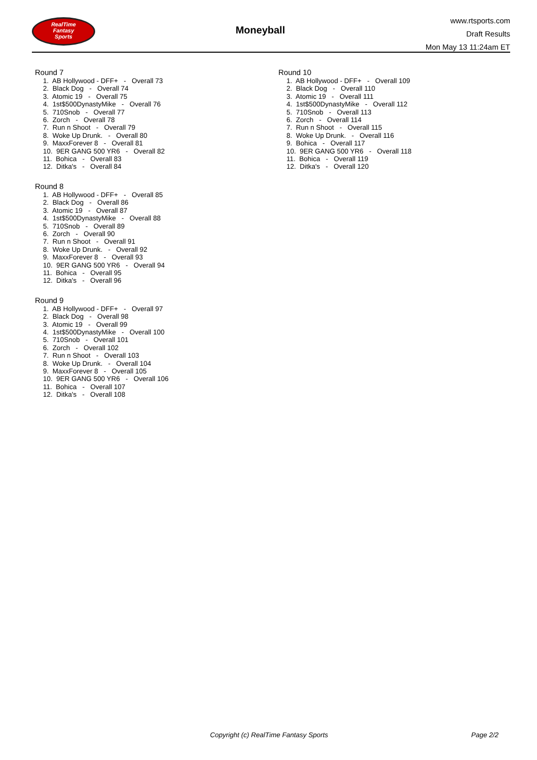RealTime
Fantasy
Sports
Moneyball
www.rtsports.com
Draft Results
Mon May 13 11:24am ET
Round 7
1. AB Hollywood - DFF+ - Overall 73
2. Black Dog - Overall 74
3. Atomic 19 - Overall 75
4. 1st$500DynastyMike - Overall 76
5. 710Snob - Overall 77
6. Zorch - Overall 78
7. Run n Shoot - Overall 79
8. Woke Up Drunk. - Overall 80
9. MaxxForever 8 - Overall 81
10. 9ER GANG 500 YR6 - Overall 82
11. Bohica - Overall 83
12. Ditka's - Overall 84
Round 8
1. AB Hollywood - DFF+ - Overall 85
2. Black Dog - Overall 86
3. Atomic 19 - Overall 87
4. 1st$500DynastyMike - Overall 88
5. 710Snob - Overall 89
6. Zorch - Overall 90
7. Run n Shoot - Overall 91
8. Woke Up Drunk. - Overall 92
9. MaxxForever 8 - Overall 93
10. 9ER GANG 500 YR6 - Overall 94
11. Bohica - Overall 95
12. Ditka's - Overall 96
Round 9
1. AB Hollywood - DFF+ - Overall 97
2. Black Dog - Overall 98
3. Atomic 19 - Overall 99
4. 1st$500DynastyMike - Overall 100
5. 710Snob - Overall 101
6. Zorch - Overall 102
7. Run n Shoot - Overall 103
8. Woke Up Drunk. - Overall 104
9. MaxxForever 8 - Overall 105
10. 9ER GANG 500 YR6 - Overall 106
11. Bohica - Overall 107
12. Ditka's - Overall 108
Round 10
1. AB Hollywood - DFF+ - Overall 109
2. Black Dog - Overall 110
3. Atomic 19 - Overall 111
4. 1st$500DynastyMike - Overall 112
5. 710Snob - Overall 113
6. Zorch - Overall 114
7. Run n Shoot - Overall 115
8. Woke Up Drunk. - Overall 116
9. Bohica - Overall 117
10. 9ER GANG 500 YR6 - Overall 118
11. Bohica - Overall 119
12. Ditka's - Overall 120
Copyright (c) RealTime Fantasy Sports Page 2/2